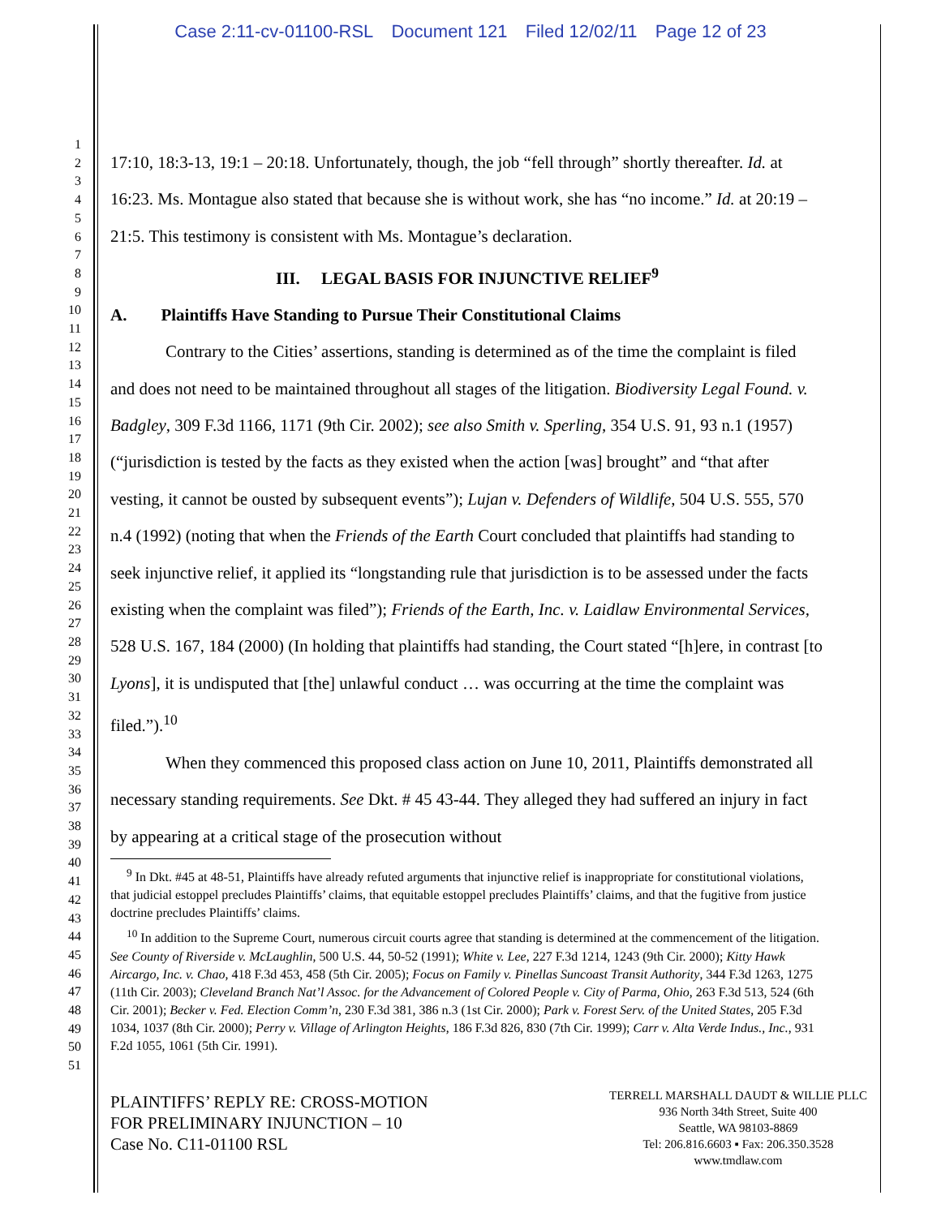Case 2:11-cv-01100-RSL Document 121 Filed 12/02/11 Page 12 of 23
1
2
3
4
5
6
7
8
9
10
11
12
13
14
15
16
17
18
19
20
21
22
23
24
25
26
27
28
29
30
31
32
33
34
35
36
37
38
39
40
41
42
43
44
45
46
47
48
49
50
51
17:10, 18:3-13, 19:1 – 20:18. Unfortunately, though, the job “fell through” shortly thereafter. Id. at 16:23. Ms. Montague also stated that because she is without work, she has “no income.” Id. at 20:19 – 21:5. This testimony is consistent with Ms. Montague’s declaration.
III. LEGAL BASIS FOR INJUNCTIVE RELIEF<sup>9</sup>
A. Plaintiffs Have Standing to Pursue Their Constitutional Claims
Contrary to the Cities’ assertions, standing is determined as of the time the complaint is filed and does not need to be maintained throughout all stages of the litigation. Biodiversity Legal Found. v. Badgley, 309 F.3d 1166, 1171 (9th Cir. 2002); see also Smith v. Sperling, 354 U.S. 91, 93 n.1 (1957) (“jurisdiction is tested by the facts as they existed when the action [was] brought” and “that after vesting, it cannot be ousted by subsequent events”); Lujan v. Defenders of Wildlife, 504 U.S. 555, 570 n.4 (1992) (noting that when the Friends of the Earth Court concluded that plaintiffs had standing to seek injunctive relief, it applied its “longstanding rule that jurisdiction is to be assessed under the facts existing when the complaint was filed”); Friends of the Earth, Inc. v. Laidlaw Environmental Services, 528 U.S. 167, 184 (2000) (In holding that plaintiffs had standing, the Court stated “[h]ere, in contrast [to Lyons], it is undisputed that [the] unlawful conduct … was occurring at the time the complaint was filed.”).<sup>10</sup>
When they commenced this proposed class action on June 10, 2011, Plaintiffs demonstrated all necessary standing requirements. See Dkt. # 45 43-44. They alleged they had suffered an injury in fact by appearing at a critical stage of the prosecution without
<sup>9</sup> In Dkt. #45 at 48-51, Plaintiffs have already refuted arguments that injunctive relief is inappropriate for constitutional violations, that judicial estoppel precludes Plaintiffs’ claims, that equitable estoppel precludes Plaintiffs’ claims, and that the fugitive from justice doctrine precludes Plaintiffs’ claims.
<sup>10</sup> In addition to the Supreme Court, numerous circuit courts agree that standing is determined at the commencement of the litigation. See County of Riverside v. McLaughlin, 500 U.S. 44, 50-52 (1991); White v. Lee, 227 F.3d 1214, 1243 (9th Cir. 2000); Kitty Hawk Aircargo, Inc. v. Chao, 418 F.3d 453, 458 (5th Cir. 2005); Focus on Family v. Pinellas Suncoast Transit Authority, 344 F.3d 1263, 1275 (11th Cir. 2003); Cleveland Branch Nat’l Assoc. for the Advancement of Colored People v. City of Parma, Ohio, 263 F.3d 513, 524 (6th Cir. 2001); Becker v. Fed. Election Comm’n, 230 F.3d 381, 386 n.3 (1st Cir. 2000); Park v. Forest Serv. of the United States, 205 F.3d 1034, 1037 (8th Cir. 2000); Perry v. Village of Arlington Heights, 186 F.3d 826, 830 (7th Cir. 1999); Carr v. Alta Verde Indus., Inc., 931 F.2d 1055, 1061 (5th Cir. 1991).
PLAINTIFFS’ REPLY RE: CROSS-MOTION
FOR PRELIMINARY INJUNCTION – 10
Case No. C11-01100 RSL
TERRELL MARSHALL DAUDT & WILLIE PLLC
936 North 34th Street, Suite 400
Seattle, WA 98103-8869
Tel: 206.816.6603 ▪ Fax: 206.350.3528
www.tmdlaw.com